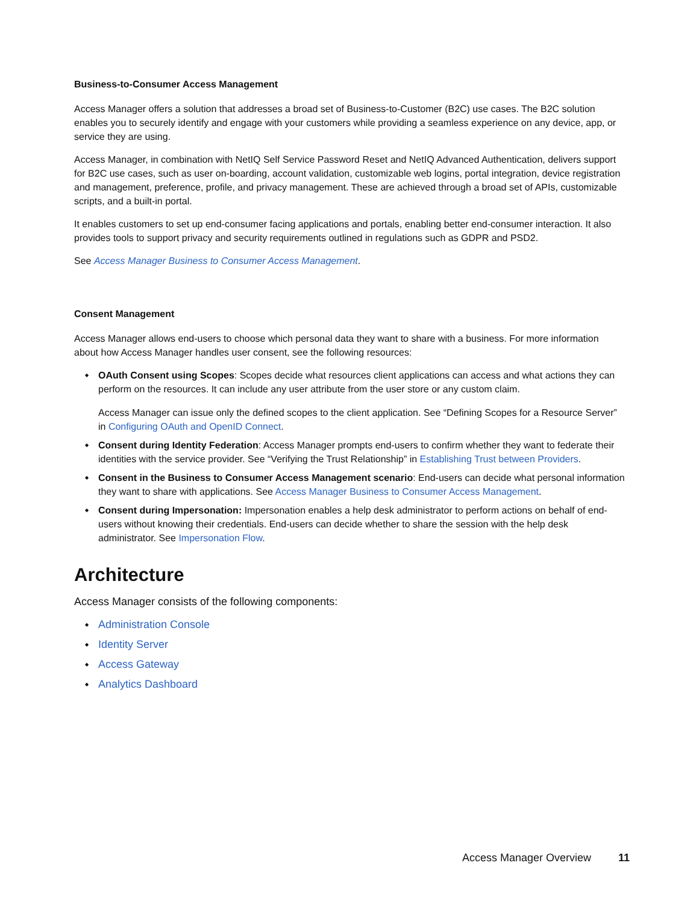Business-to-Consumer Access Management
Access Manager offers a solution that addresses a broad set of Business-to-Customer (B2C) use cases. The B2C solution enables you to securely identify and engage with your customers while providing a seamless experience on any device, app, or service they are using.
Access Manager, in combination with NetIQ Self Service Password Reset and NetIQ Advanced Authentication, delivers support for B2C use cases, such as user on-boarding, account validation, customizable web logins, portal integration, device registration and management, preference, profile, and privacy management. These are achieved through a broad set of APIs, customizable scripts, and a built-in portal.
It enables customers to set up end-consumer facing applications and portals, enabling better end-consumer interaction. It also provides tools to support privacy and security requirements outlined in regulations such as GDPR and PSD2.
See Access Manager Business to Consumer Access Management.
Consent Management
Access Manager allows end-users to choose which personal data they want to share with a business. For more information about how Access Manager handles user consent, see the following resources:
OAuth Consent using Scopes: Scopes decide what resources client applications can access and what actions they can perform on the resources. It can include any user attribute from the user store or any custom claim.
Access Manager can issue only the defined scopes to the client application. See “Defining Scopes for a Resource Server” in Configuring OAuth and OpenID Connect.
Consent during Identity Federation: Access Manager prompts end-users to confirm whether they want to federate their identities with the service provider. See “Verifying the Trust Relationship” in Establishing Trust between Providers.
Consent in the Business to Consumer Access Management scenario: End-users can decide what personal information they want to share with applications. See Access Manager Business to Consumer Access Management.
Consent during Impersonation: Impersonation enables a help desk administrator to perform actions on behalf of end-users without knowing their credentials. End-users can decide whether to share the session with the help desk administrator. See Impersonation Flow.
Architecture
Access Manager consists of the following components:
Administration Console
Identity Server
Access Gateway
Analytics Dashboard
Access Manager Overview 11